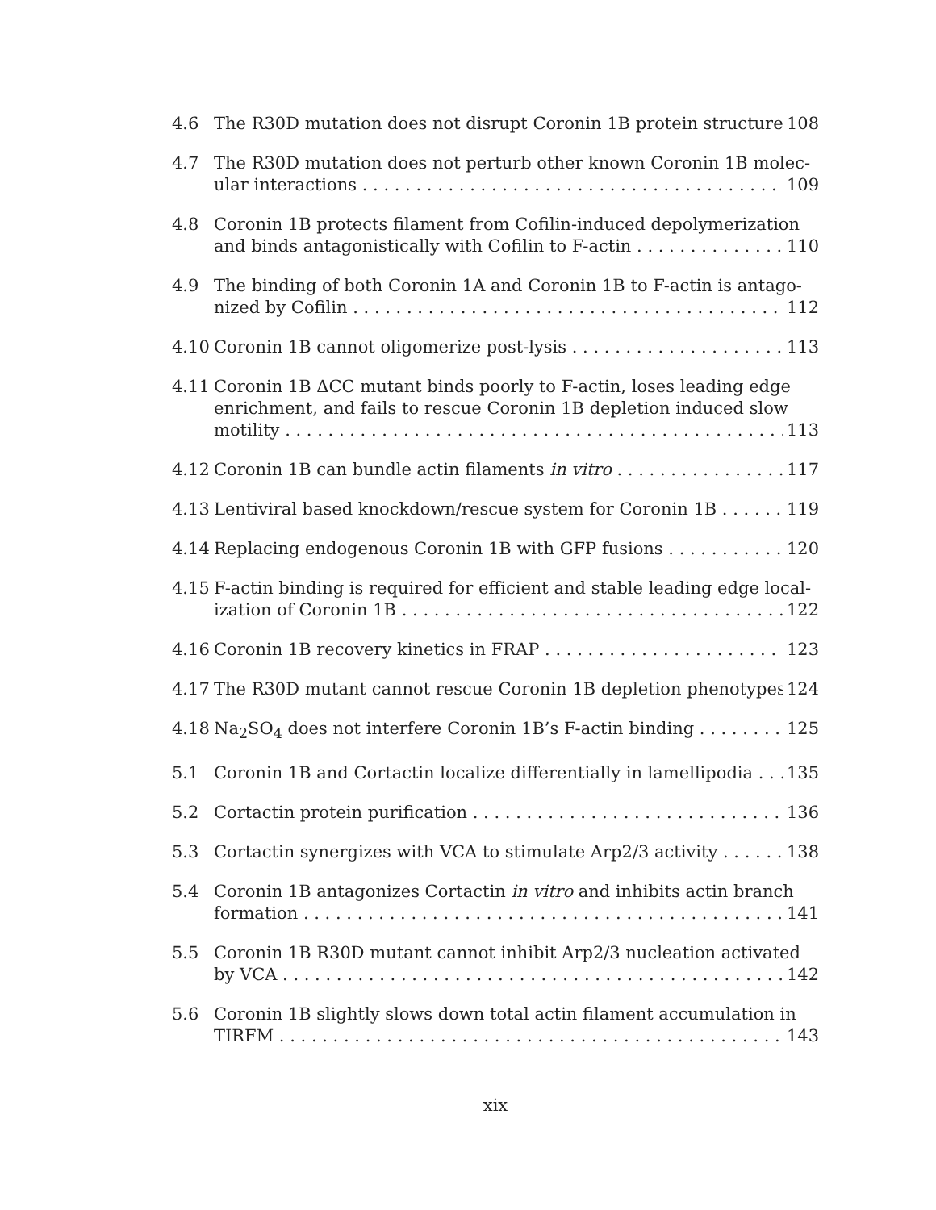4.6 The R30D mutation does not disrupt Coronin 1B protein structure 108
4.7 The R30D mutation does not perturb other known Coronin 1B molec-
ular interactions 109
4.8 Coronin 1B protects filament from Cofilin-induced depolymerization
and binds antagonistically with Cofilin to F-actin 110
4.9 The binding of both Coronin 1A and Coronin 1B to F-actin is antago-
nized by Cofilin 112
4.10 Coronin 1B cannot oligomerize post-lysis 113
4.11 Coronin 1B ΔCC mutant binds poorly to F-actin, loses leading edge enrichment, and fails to rescue Coronin 1B depletion induced slow
motility 113
4.12 Coronin 1B can bundle actin filaments in vitro 117
4.13 Lentiviral based knockdown/rescue system for Coronin 1B 119
4.14 Replacing endogenous Coronin 1B with GFP fusions 120
4.15 F-actin binding is required for efficient and stable leading edge local-
ization of Coronin 1B 122
4.16 Coronin 1B recovery kinetics in FRAP 123
4.17 The R30D mutant cannot rescue Coronin 1B depletion phenotypes 124
4.18 Na<sub>2</sub>SO<sub>4</sub> does not interfere Coronin 1B’s F-actin binding 125
5.1 Coronin 1B and Cortactin localize differentially in lamellipodia 135
5.2 Cortactin protein purification 136
5.3 Cortactin synergizes with VCA to stimulate Arp2/3 activity 138
5.4 Coronin 1B antagonizes Cortactin in vitro and inhibits actin branch
formation 141
5.5 Coronin 1B R30D mutant cannot inhibit Arp2/3 nucleation activated
by VCA 142
5.6 Coronin 1B slightly slows down total actin filament accumulation in
TIRFM 143
xix